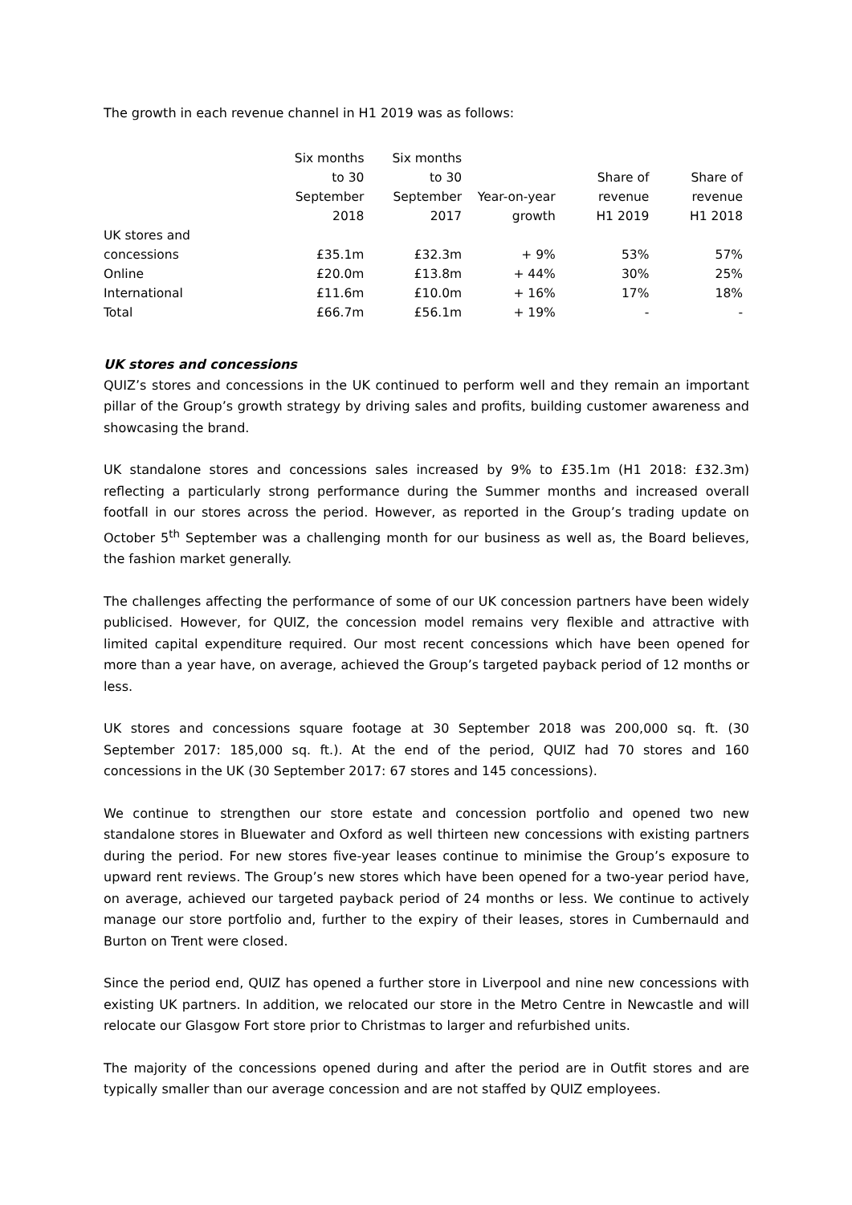The growth in each revenue channel in H1 2019 was as follows:
| | Six months to 30 September 2018 | Six months to 30 September 2017 | Year-on-year growth | Share of revenue H1 2019 | Share of revenue H1 2018 |
| --- | --- | --- | --- | --- | --- |
| UK stores and concessions | £35.1m | £32.3m | + 9% | 53% | 57% |
| Online | £20.0m | £13.8m | + 44% | 30% | 25% |
| International | £11.6m | £10.0m | + 16% | 17% | 18% |
| Total | £66.7m | £56.1m | + 19% | - | - |
UK stores and concessions
QUIZ’s stores and concessions in the UK continued to perform well and they remain an important pillar of the Group’s growth strategy by driving sales and profits, building customer awareness and showcasing the brand.
UK standalone stores and concessions sales increased by 9% to £35.1m (H1 2018: £32.3m) reflecting a particularly strong performance during the Summer months and increased overall footfall in our stores across the period. However, as reported in the Group’s trading update on October 5<sup>th</sup> September was a challenging month for our business as well as, the Board believes, the fashion market generally.
The challenges affecting the performance of some of our UK concession partners have been widely publicised. However, for QUIZ, the concession model remains very flexible and attractive with limited capital expenditure required. Our most recent concessions which have been opened for more than a year have, on average, achieved the Group’s targeted payback period of 12 months or less.
UK stores and concessions square footage at 30 September 2018 was 200,000 sq. ft. (30 September 2017: 185,000 sq. ft.). At the end of the period, QUIZ had 70 stores and 160 concessions in the UK (30 September 2017: 67 stores and 145 concessions).
We continue to strengthen our store estate and concession portfolio and opened two new standalone stores in Bluewater and Oxford as well thirteen new concessions with existing partners during the period. For new stores five-year leases continue to minimise the Group’s exposure to upward rent reviews. The Group’s new stores which have been opened for a two-year period have, on average, achieved our targeted payback period of 24 months or less. We continue to actively manage our store portfolio and, further to the expiry of their leases, stores in Cumbernauld and Burton on Trent were closed.
Since the period end, QUIZ has opened a further store in Liverpool and nine new concessions with existing UK partners. In addition, we relocated our store in the Metro Centre in Newcastle and will relocate our Glasgow Fort store prior to Christmas to larger and refurbished units.
The majority of the concessions opened during and after the period are in Outfit stores and are typically smaller than our average concession and are not staffed by QUIZ employees.